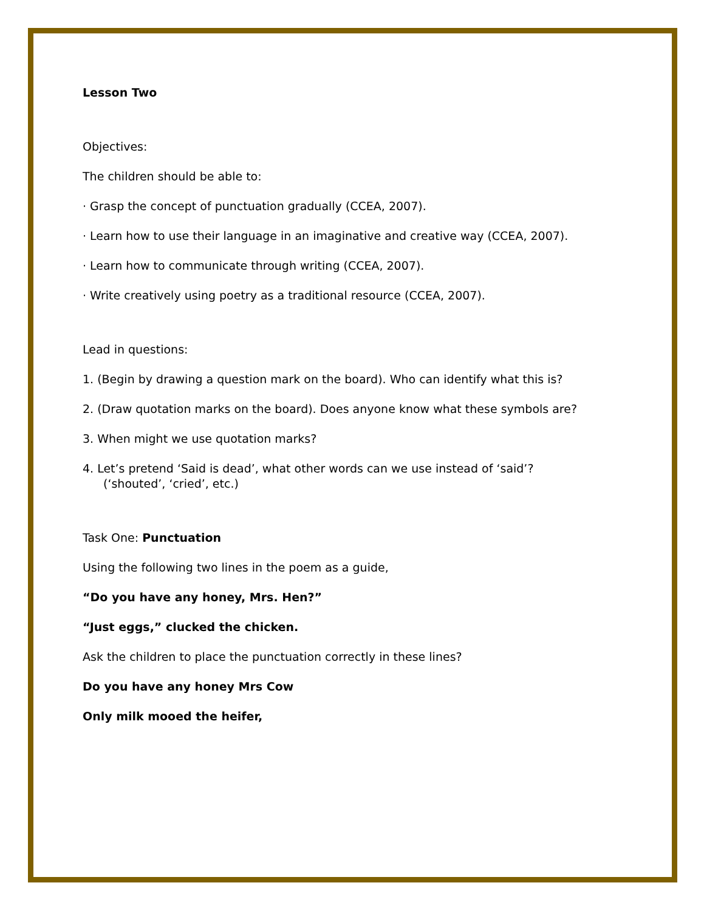Lesson Two
Objectives:
The children should be able to:
· Grasp the concept of punctuation gradually (CCEA, 2007).
· Learn how to use their language in an imaginative and creative way (CCEA, 2007).
· Learn how to communicate through writing (CCEA, 2007).
· Write creatively using poetry as a traditional resource (CCEA, 2007).
Lead in questions:
1. (Begin by drawing a question mark on the board). Who can identify what this is?
2. (Draw quotation marks on the board). Does anyone know what these symbols are?
3. When might we use quotation marks?
4. Let’s pretend ‘Said is dead’, what other words can we use instead of ‘said’?
(‘shouted’, ‘cried’, etc.)
Task One: Punctuation
Using the following two lines in the poem as a guide,
“Do you have any honey, Mrs. Hen?”
“Just eggs,” clucked the chicken.
Ask the children to place the punctuation correctly in these lines?
Do you have any honey Mrs Cow
Only milk mooed the heifer,